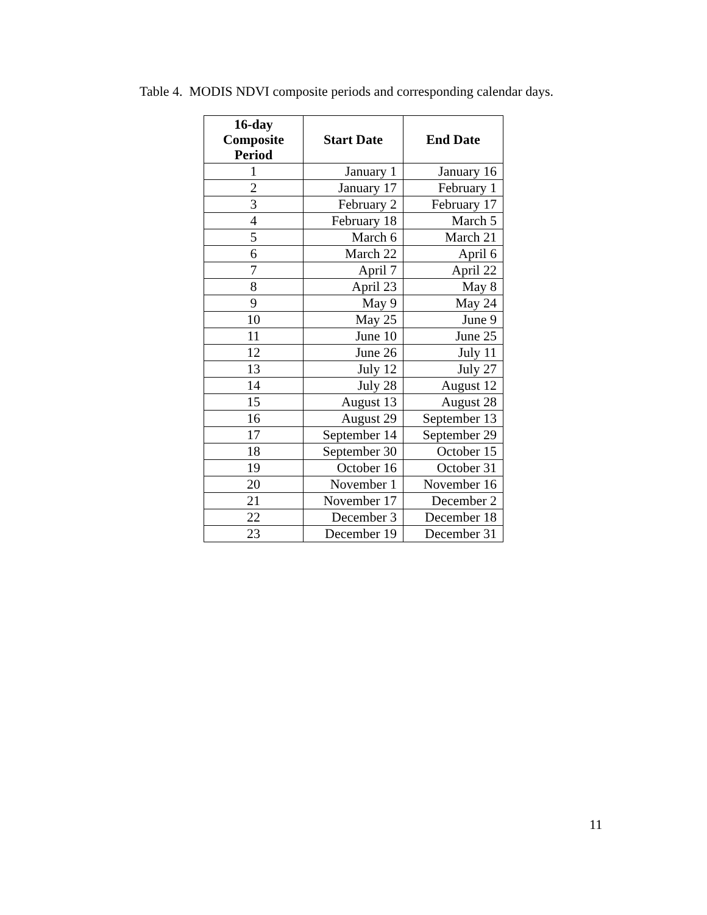Table 4. MODIS NDVI composite periods and corresponding calendar days.
| 16-day Composite Period | Start Date | End Date |
| --- | --- | --- |
| 1 | January 1 | January 16 |
| 2 | January 17 | February 1 |
| 3 | February 2 | February 17 |
| 4 | February 18 | March 5 |
| 5 | March 6 | March 21 |
| 6 | March 22 | April 6 |
| 7 | April 7 | April 22 |
| 8 | April 23 | May 8 |
| 9 | May 9 | May 24 |
| 10 | May 25 | June 9 |
| 11 | June 10 | June 25 |
| 12 | June 26 | July 11 |
| 13 | July 12 | July 27 |
| 14 | July 28 | August 12 |
| 15 | August 13 | August 28 |
| 16 | August 29 | September 13 |
| 17 | September 14 | September 29 |
| 18 | September 30 | October 15 |
| 19 | October 16 | October 31 |
| 20 | November 1 | November 16 |
| 21 | November 17 | December 2 |
| 22 | December 3 | December 18 |
| 23 | December 19 | December 31 |
11